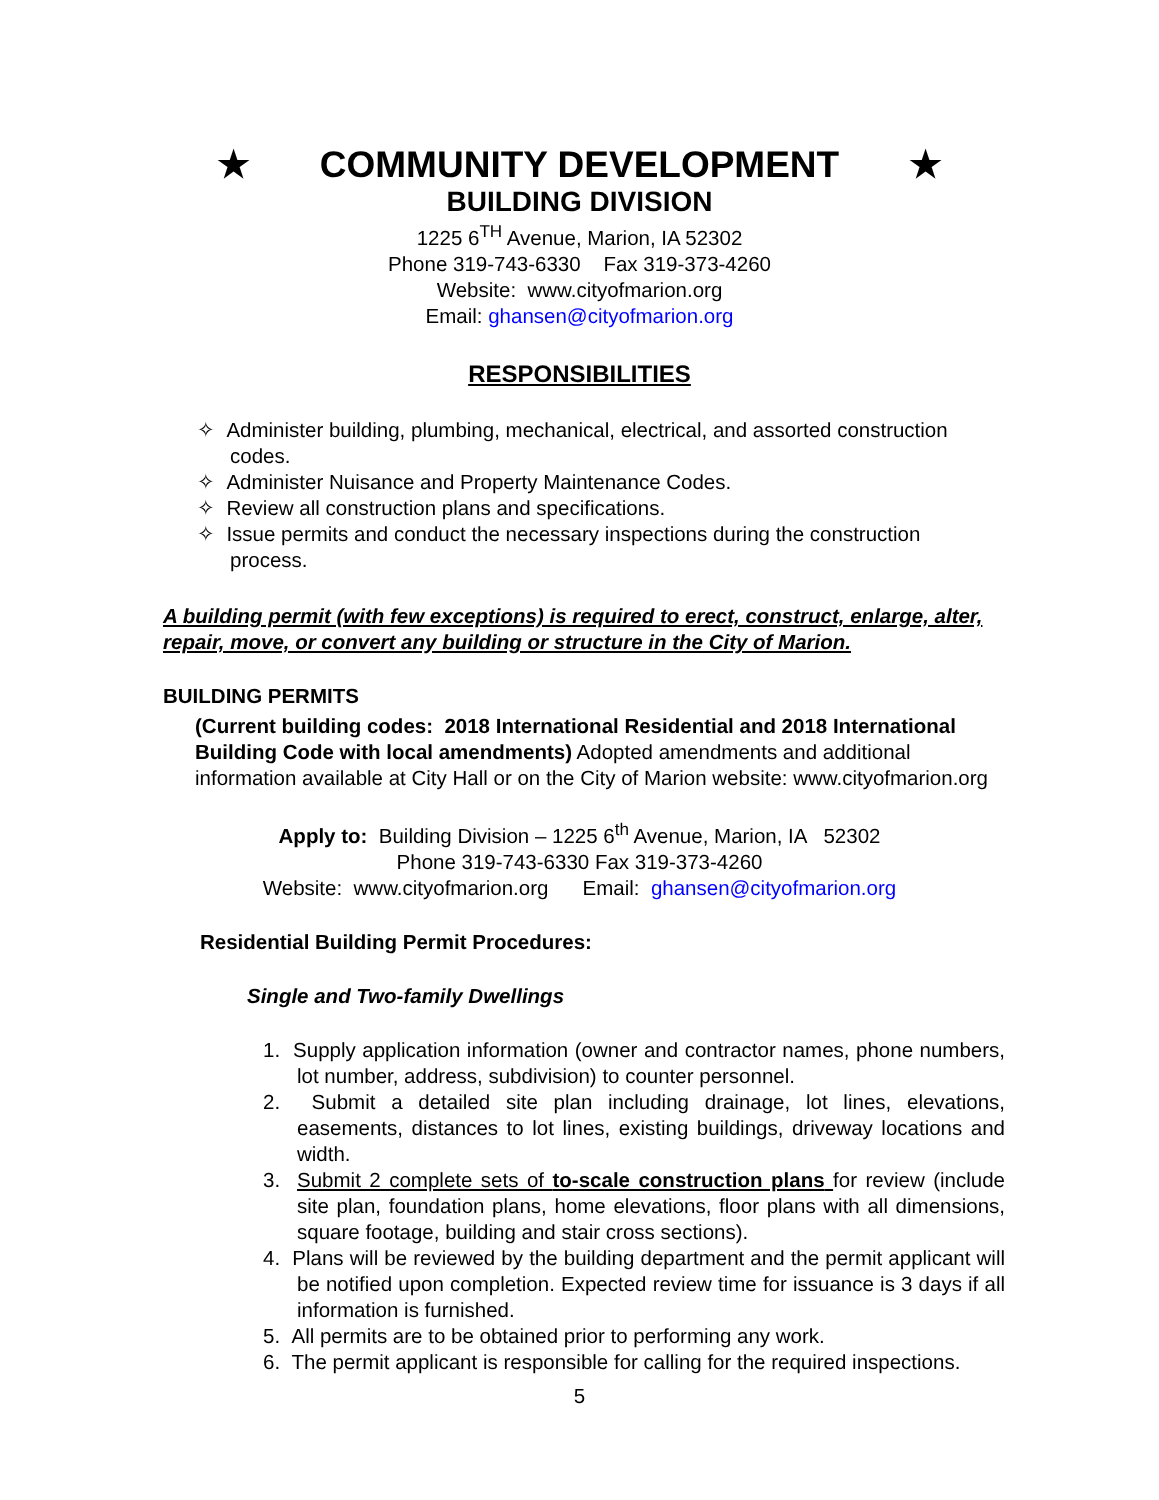★ COMMUNITY DEVELOPMENT ★
BUILDING DIVISION
1225 6<sup>TH</sup> Avenue, Marion, IA 52302
Phone 319-743-6330 Fax 319-373-4260
Website: www.cityofmarion.org
Email: ghansen@cityofmarion.org
RESPONSIBILITIES
✧ Administer building, plumbing, mechanical, electrical, and assorted construction codes.
✧ Administer Nuisance and Property Maintenance Codes.
✧ Review all construction plans and specifications.
✧ Issue permits and conduct the necessary inspections during the construction process.
A building permit (with few exceptions) is required to erect, construct, enlarge, alter, repair, move, or convert any building or structure in the City of Marion.
BUILDING PERMITS
(Current building codes: 2018 International Residential and 2018 International Building Code with local amendments) Adopted amendments and additional information available at City Hall or on the City of Marion website: www.cityofmarion.org
Apply to: Building Division – 1225 6<sup>th</sup> Avenue, Marion, IA 52302
Phone 319-743-6330 Fax 319-373-4260
Website: www.cityofmarion.org Email: ghansen@cityofmarion.org
Residential Building Permit Procedures:
Single and Two-family Dwellings
1. Supply application information (owner and contractor names, phone numbers, lot number, address, subdivision) to counter personnel.
2. Submit a detailed site plan including drainage, lot lines, elevations, easements, distances to lot lines, existing buildings, driveway locations and width.
3. Submit 2 complete sets of to-scale construction plans for review (include site plan, foundation plans, home elevations, floor plans with all dimensions, square footage, building and stair cross sections).
4. Plans will be reviewed by the building department and the permit applicant will be notified upon completion. Expected review time for issuance is 3 days if all information is furnished.
5. All permits are to be obtained prior to performing any work.
6. The permit applicant is responsible for calling for the required inspections.
5